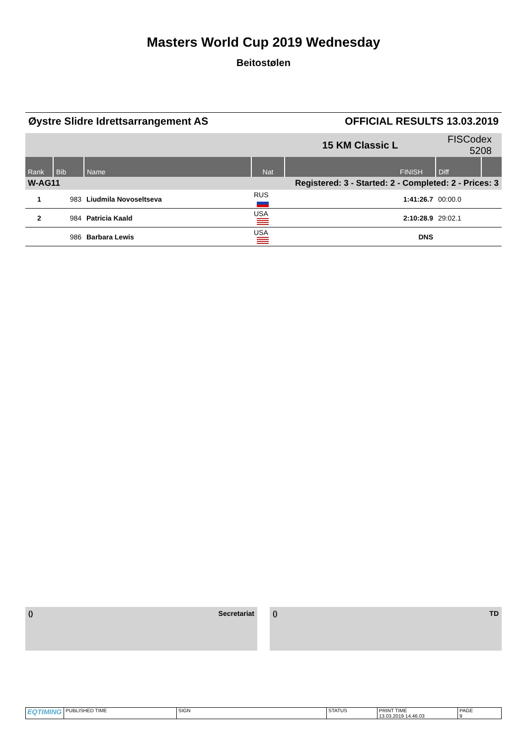Masters World Cup 2019 Wednesday
Beitostølen
Øystre Slidre Idrettsarrangement AS OFFICIAL RESULTS 13.03.2019
| | | | | 15 KM Classic L | FISCodex 5208 | |
| Rank | Bib | Name | Nat | FINISH | Diff | |
| W-AG11 | | | Registered: 3 - Started: 2 - Completed: 2 - Prices: 3 | | | |
| 1 | 983 | Liudmila Novoseltseva | RUS | 1:41:26.7 | 00:00.0 | |
| 2 | 984 | Patricia Kaald | USA | 2:10:28.9 | 29:02.1 | |
| | 986 | Barbara Lewis | USA | DNS | | |
() Secretariat () TD
| EQTIMING | PUBLISHED TIME | SIGN | STATUS | PRINT TIME 13.03.2019 14.46.03 | PAGE 9 |